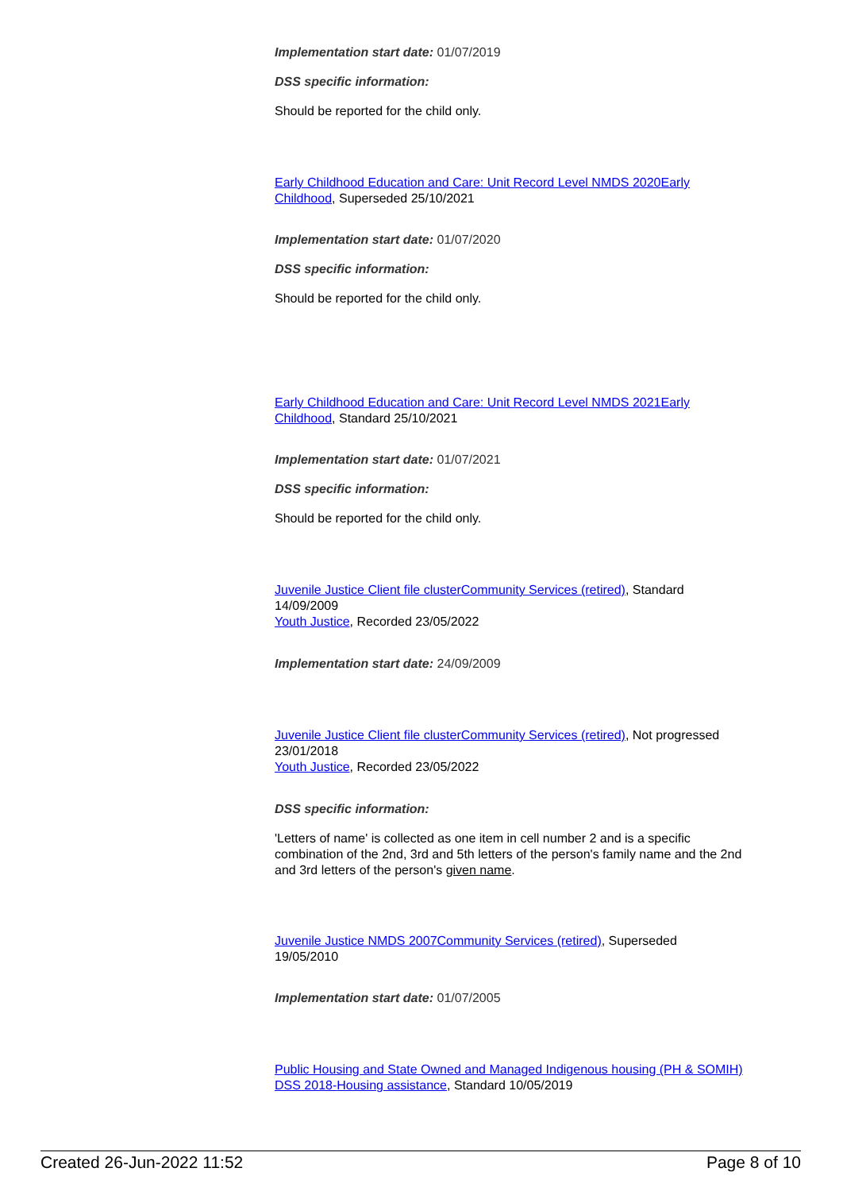Implementation start date: 01/07/2019
DSS specific information:
Should be reported for the child only.
Early Childhood Education and Care: Unit Record Level NMDS 2020 Early Childhood, Superseded 25/10/2021
Implementation start date: 01/07/2020
DSS specific information:
Should be reported for the child only.
Early Childhood Education and Care: Unit Record Level NMDS 2021 Early Childhood, Standard 25/10/2021
Implementation start date: 01/07/2021
DSS specific information:
Should be reported for the child only.
Juvenile Justice Client file cluster Community Services (retired), Standard 14/09/2009
Youth Justice, Recorded 23/05/2022
Implementation start date: 24/09/2009
Juvenile Justice Client file cluster Community Services (retired), Not progressed 23/01/2018
Youth Justice, Recorded 23/05/2022
DSS specific information:
'Letters of name' is collected as one item in cell number 2 and is a specific combination of the 2nd, 3rd and 5th letters of the person's family name and the 2nd and 3rd letters of the person's given name.
Juvenile Justice NMDS 2007 Community Services (retired), Superseded 19/05/2010
Implementation start date: 01/07/2005
Public Housing and State Owned and Managed Indigenous housing (PH & SOMIH) DSS 2018-Housing assistance, Standard 10/05/2019
Created 26-Jun-2022 11:52 Page 8 of 10